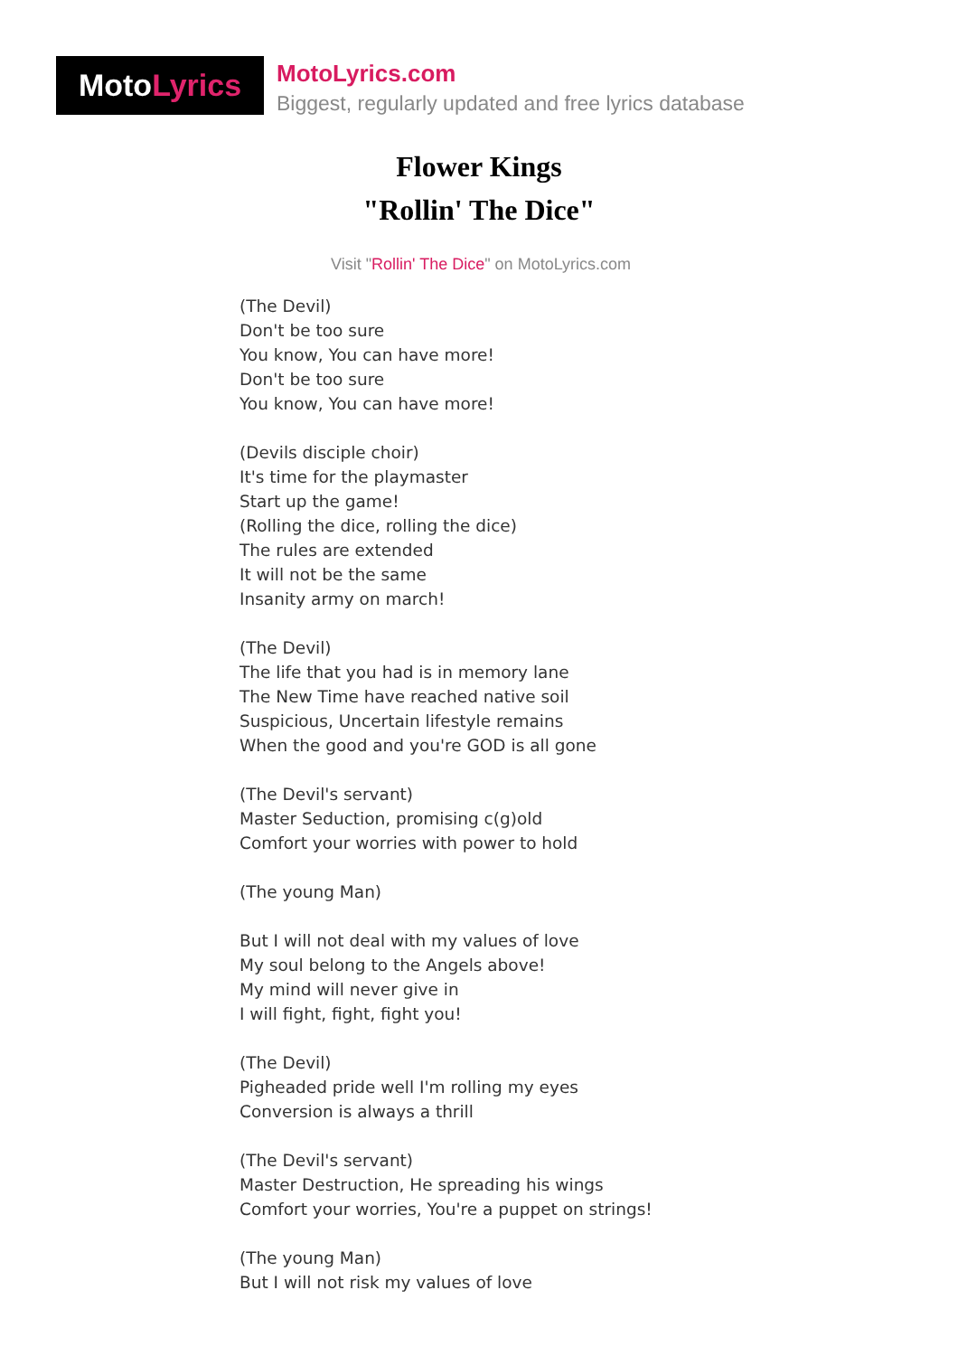Moto Lyrics
MotoLyrics.com
Biggest, regularly updated and free lyrics database
Flower Kings
"Rollin' The Dice"
Visit "Rollin' The Dice" on MotoLyrics.com
(The Devil)
Don't be too sure
You know, You can have more!
Don't be too sure
You know, You can have more!
(Devils disciple choir)
It's time for the playmaster
Start up the game!
(Rolling the dice, rolling the dice)
The rules are extended
It will not be the same
Insanity army on march!
(The Devil)
The life that you had is in memory lane
The New Time have reached native soil
Suspicious, Uncertain lifestyle remains
When the good and you're GOD is all gone
(The Devil's servant)
Master Seduction, promising c(g)old
Comfort your worries with power to hold
(The young Man)
But I will not deal with my values of love
My soul belong to the Angels above!
My mind will never give in
I will fight, fight, fight you!
(The Devil)
Pigheaded pride well I'm rolling my eyes
Conversion is always a thrill
(The Devil's servant)
Master Destruction, He spreading his wings
Comfort your worries, You're a puppet on strings!
(The young Man)
But I will not risk my values of love